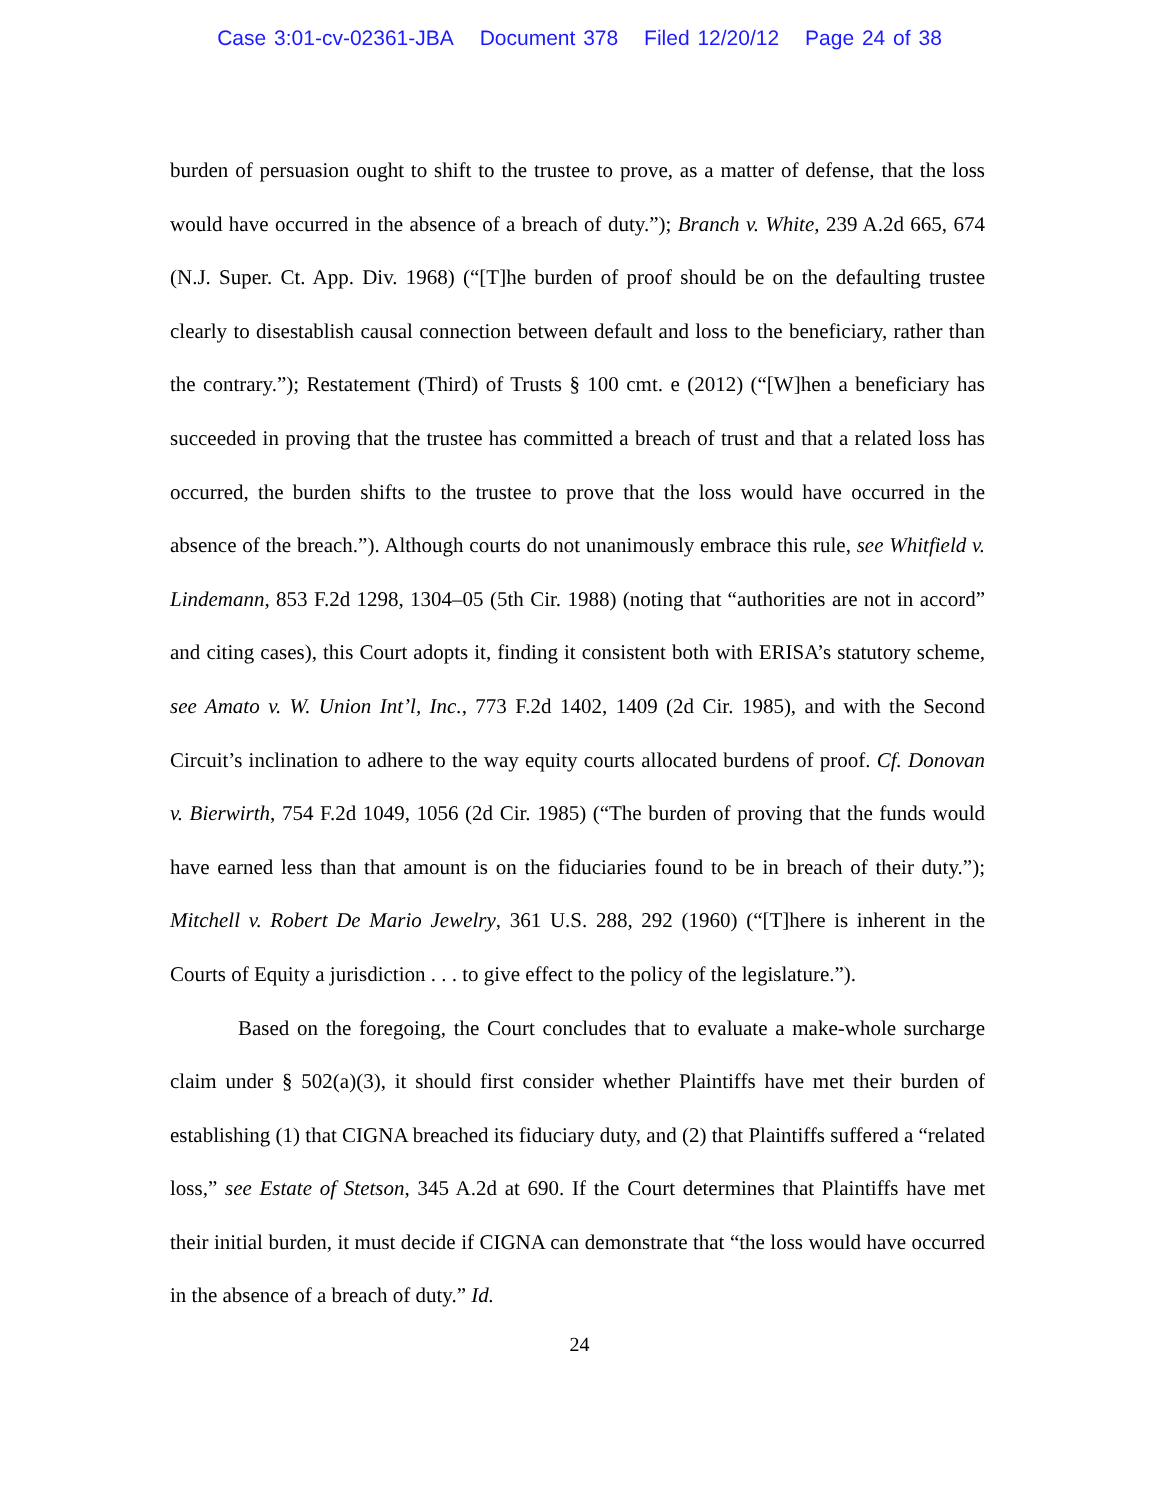Case 3:01-cv-02361-JBA Document 378 Filed 12/20/12 Page 24 of 38
burden of persuasion ought to shift to the trustee to prove, as a matter of defense, that the loss would have occurred in the absence of a breach of duty.”); Branch v. White, 239 A.2d 665, 674 (N.J. Super. Ct. App. Div. 1968) (“[T]he burden of proof should be on the defaulting trustee clearly to disestablish causal connection between default and loss to the beneficiary, rather than the contrary.”); Restatement (Third) of Trusts § 100 cmt. e (2012) (“[W]hen a beneficiary has succeeded in proving that the trustee has committed a breach of trust and that a related loss has occurred, the burden shifts to the trustee to prove that the loss would have occurred in the absence of the breach.”). Although courts do not unanimously embrace this rule, see Whitfield v. Lindemann, 853 F.2d 1298, 1304–05 (5th Cir. 1988) (noting that “authorities are not in accord” and citing cases), this Court adopts it, finding it consistent both with ERISA’s statutory scheme, see Amato v. W. Union Int’l, Inc., 773 F.2d 1402, 1409 (2d Cir. 1985), and with the Second Circuit’s inclination to adhere to the way equity courts allocated burdens of proof. Cf. Donovan v. Bierwirth, 754 F.2d 1049, 1056 (2d Cir. 1985) (“The burden of proving that the funds would have earned less than that amount is on the fiduciaries found to be in breach of their duty.”); Mitchell v. Robert De Mario Jewelry, 361 U.S. 288, 292 (1960) (“[T]here is inherent in the Courts of Equity a jurisdiction . . . to give effect to the policy of the legislature.”).
Based on the foregoing, the Court concludes that to evaluate a make-whole surcharge claim under § 502(a)(3), it should first consider whether Plaintiffs have met their burden of establishing (1) that CIGNA breached its fiduciary duty, and (2) that Plaintiffs suffered a “related loss,” see Estate of Stetson, 345 A.2d at 690. If the Court determines that Plaintiffs have met their initial burden, it must decide if CIGNA can demonstrate that “the loss would have occurred in the absence of a breach of duty.” Id.
24